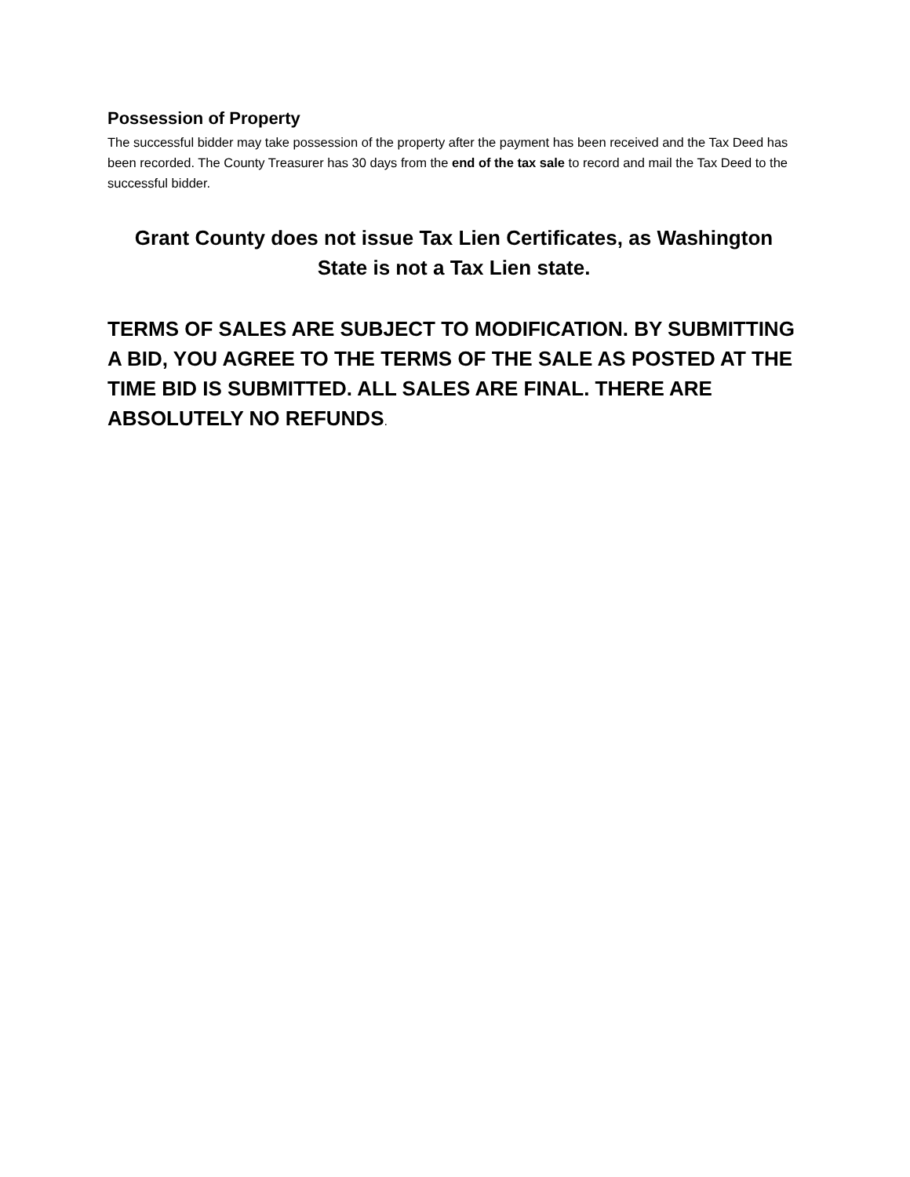Possession of Property
The successful bidder may take possession of the property after the payment has been received and the Tax Deed has been recorded. The County Treasurer has 30 days from the end of the tax sale to record and mail the Tax Deed to the successful bidder.
Grant County does not issue Tax Lien Certificates, as Washington State is not a Tax Lien state.
TERMS OF SALES ARE SUBJECT TO MODIFICATION. BY SUBMITTING A BID, YOU AGREE TO THE TERMS OF THE SALE AS POSTED AT THE TIME BID IS SUBMITTED. ALL SALES ARE FINAL. THERE ARE ABSOLUTELY NO REFUNDS.